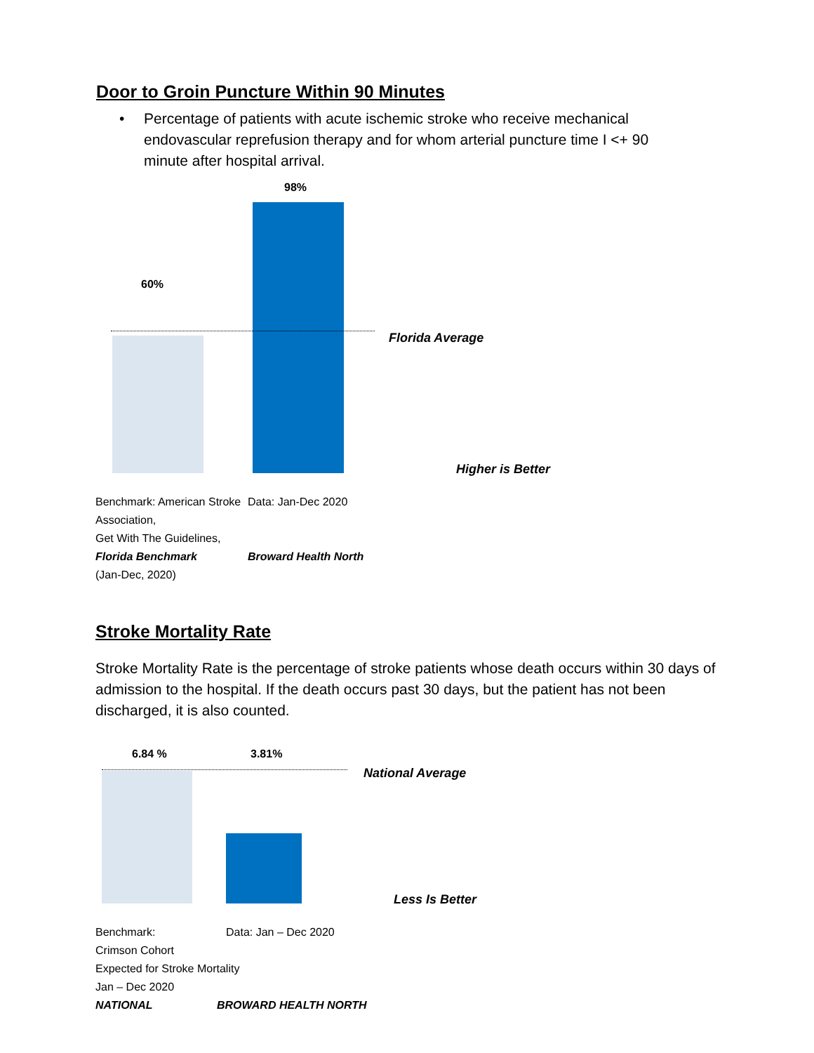Door to Groin Puncture Within 90 Minutes
•
Percentage of patients with acute ischemic stroke who receive mechanical endovascular reprefusion therapy and for whom arterial puncture time I <+ 90 minute after hospital arrival.
98%
60%
Florida Average
Higher is Better
Benchmark: American Stroke Association,
Get With The Guidelines,
Florida Benchmark
(Jan-Dec, 2020)
Data: Jan-Dec 2020
Broward Health North
Stroke Mortality Rate
Stroke Mortality Rate is the percentage of stroke patients whose death occurs within 30 days of admission to the hospital. If the death occurs past 30 days, but the patient has not been discharged, it is also counted.
6.84 % 3.81%
National Average
Less Is Better
Benchmark:
Crimson Cohort
Expected for Stroke Mortality
Jan – Dec 2020
NATIONAL
Data: Jan – Dec 2020
BROWARD HEALTH NORTH